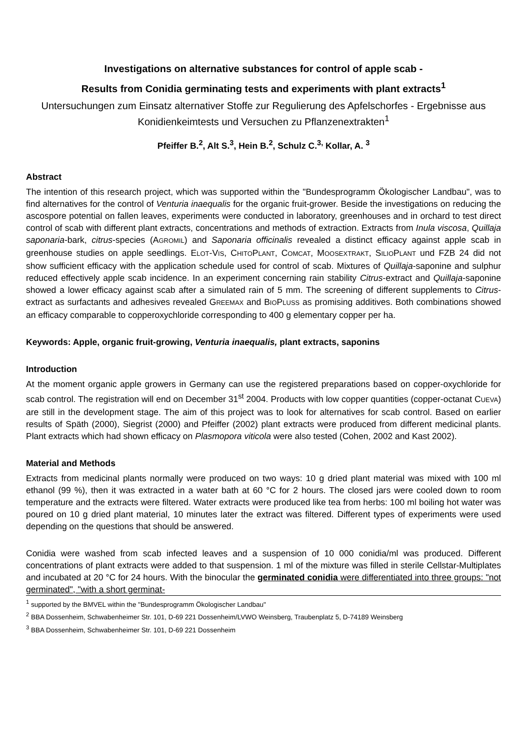Investigations on alternative substances for control of apple scab -
Results from Conidia germinating tests and experiments with plant extracts<sup>1</sup>
Untersuchungen zum Einsatz alternativer Stoffe zur Regulierung des Apfelschorfes - Ergebnisse aus Konidienkeimtests und Versuchen zu Pflanzenextrakten<sup>1</sup>
Pfeiffer B.<sup>2</sup>, Alt S.<sup>3</sup>, Hein B.<sup>2</sup>, Schulz C.<sup>3,</sup> Kollar, A. <sup>3</sup>
Abstract
The intention of this research project, which was supported within the "Bundesprogramm Ökologischer Landbau", was to find alternatives for the control of Venturia inaequalis for the organic fruit-grower. Beside the investigations on reducing the ascospore potential on fallen leaves, experiments were conducted in laboratory, greenhouses and in orchard to test direct control of scab with different plant extracts, concentrations and methods of extraction. Extracts from Inula viscosa, Quillaja saponaria-bark, citrus-species (AGROMIL) and Saponaria officinalis revealed a distinct efficacy against apple scab in greenhouse studies on apple seedlings. ELOT-VIS, CHITOPLANT, COMCAT, MOOSEXTRAKT, SILIOPLANT und FZB 24 did not show sufficient efficacy with the application schedule used for control of scab. Mixtures of Quillaja-saponine and sulphur reduced effectively apple scab incidence. In an experiment concerning rain stability Citrus-extract and Quillaja-saponine showed a lower efficacy against scab after a simulated rain of 5 mm. The screening of different supplements to Citrus-extract as surfactants and adhesives revealed GREEMAX and BIOPLUSS as promising additives. Both combinations showed an efficacy comparable to copperoxychloride corresponding to 400 g elementary copper per ha.
Keywords: Apple, organic fruit-growing, Venturia inaequalis, plant extracts, saponins
Introduction
At the moment organic apple growers in Germany can use the registered preparations based on copper-oxychloride for scab control. The registration will end on December 31<sup>st</sup> 2004. Products with low copper quantities (copper-octanat CUEVA) are still in the development stage. The aim of this project was to look for alternatives for scab control. Based on earlier results of Späth (2000), Siegrist (2000) and Pfeiffer (2002) plant extracts were produced from different medicinal plants. Plant extracts which had shown efficacy on Plasmopora viticola were also tested (Cohen, 2002 and Kast 2002).
Material and Methods
Extracts from medicinal plants normally were produced on two ways: 10 g dried plant material was mixed with 100 ml ethanol (99 %), then it was extracted in a water bath at 60 °C for 2 hours. The closed jars were cooled down to room temperature and the extracts were filtered. Water extracts were produced like tea from herbs: 100 ml boiling hot water was poured on 10 g dried plant material, 10 minutes later the extract was filtered. Different types of experiments were used depending on the questions that should be answered.
Conidia were washed from scab infected leaves and a suspension of 10 000 conidia/ml was produced. Different concentrations of plant extracts were added to that suspension. 1 ml of the mixture was filled in sterile Cellstar-Multiplates and incubated at 20 °C for 24 hours. With the binocular the germinated conidia were differentiated into three groups: "not germinated", "with a short germinat-
<sup>1</sup> supported by the BMVEL within the "Bundesprogramm Ökologischer Landbau"
<sup>2</sup> BBA Dossenheim, Schwabenheimer Str. 101, D-69 221 Dossenheim/LVWO Weinsberg, Traubenplatz 5, D-74189 Weinsberg
<sup>3</sup> BBA Dossenheim, Schwabenheimer Str. 101, D-69 221 Dossenheim